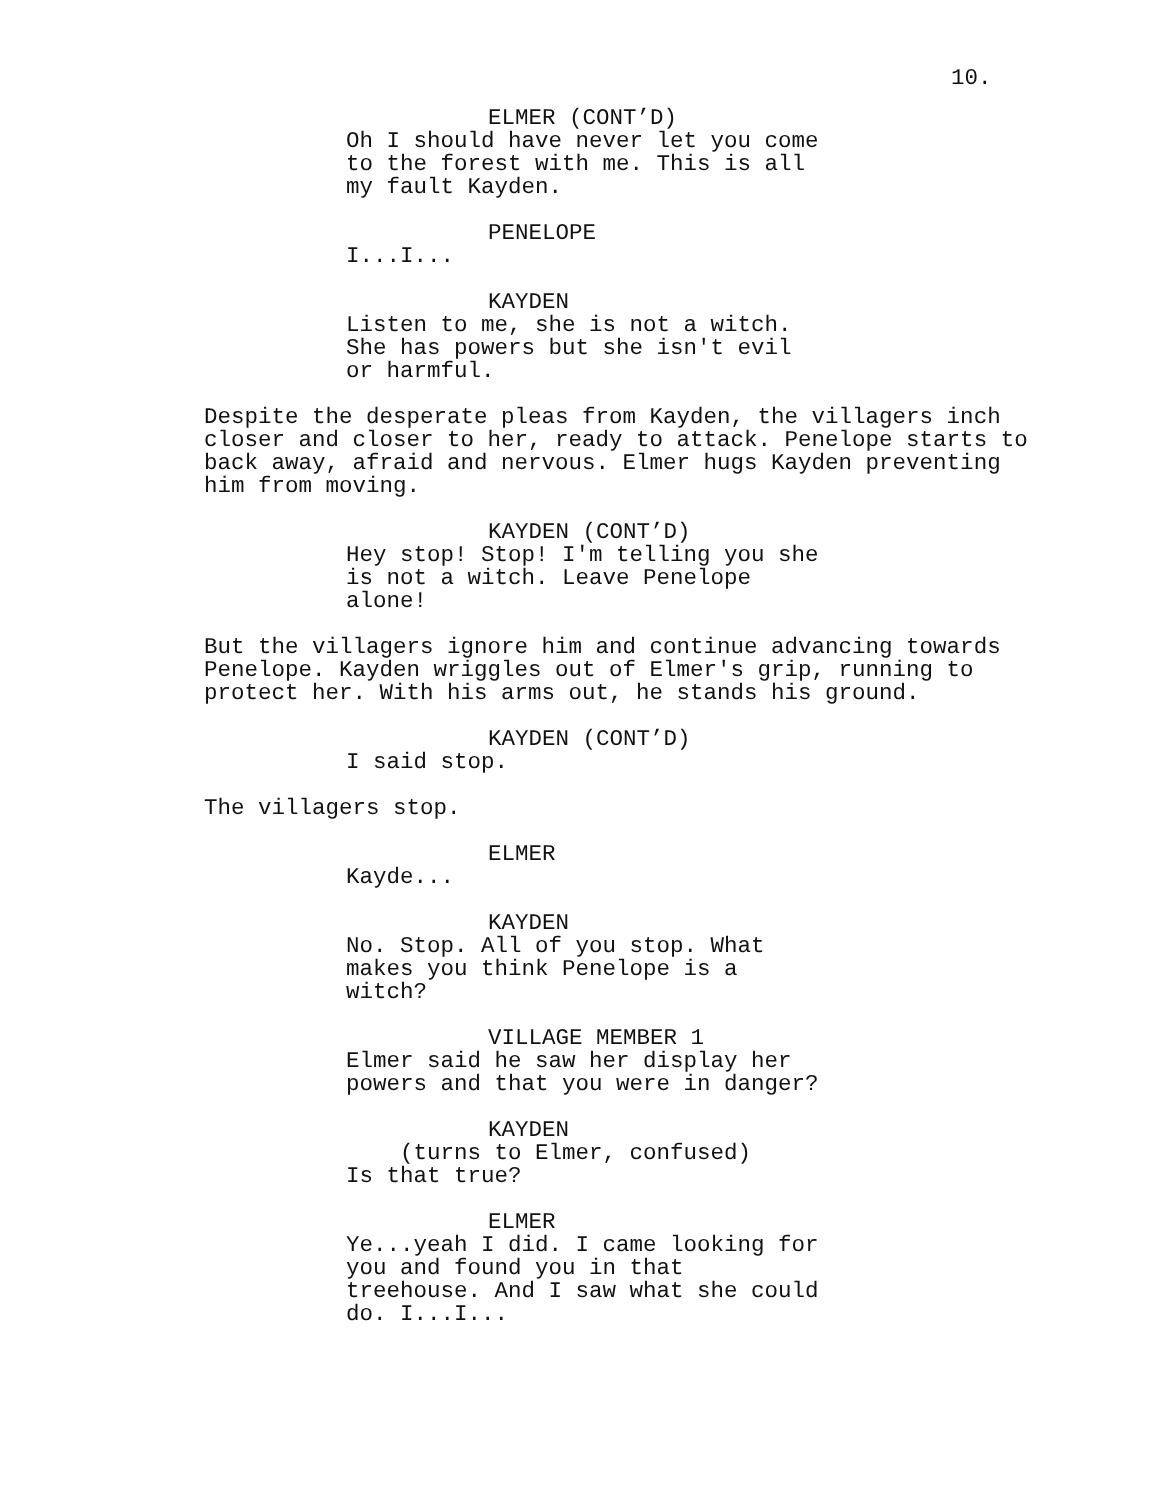10.
ELMER (CONT’D)
Oh I should have never let you come to the forest with me. This is all my fault Kayden.
PENELOPE
I...I...
KAYDEN
Listen to me, she is not a witch. She has powers but she isn't evil or harmful.
Despite the desperate pleas from Kayden, the villagers inch closer and closer to her, ready to attack. Penelope starts to back away, afraid and nervous. Elmer hugs Kayden preventing him from moving.
KAYDEN (CONT’D)
Hey stop! Stop! I'm telling you she is not a witch. Leave Penelope alone!
But the villagers ignore him and continue advancing towards Penelope. Kayden wriggles out of Elmer's grip, running to protect her. With his arms out, he stands his ground.
KAYDEN (CONT’D)
I said stop.
The villagers stop.
ELMER
Kayde...
KAYDEN
No. Stop. All of you stop. What makes you think Penelope is a witch?
VILLAGE MEMBER 1
Elmer said he saw her display her powers and that you were in danger?
KAYDEN
(turns to Elmer, confused)
Is that true?
ELMER
Ye...yeah I did. I came looking for you and found you in that treehouse. And I saw what she could do. I...I...